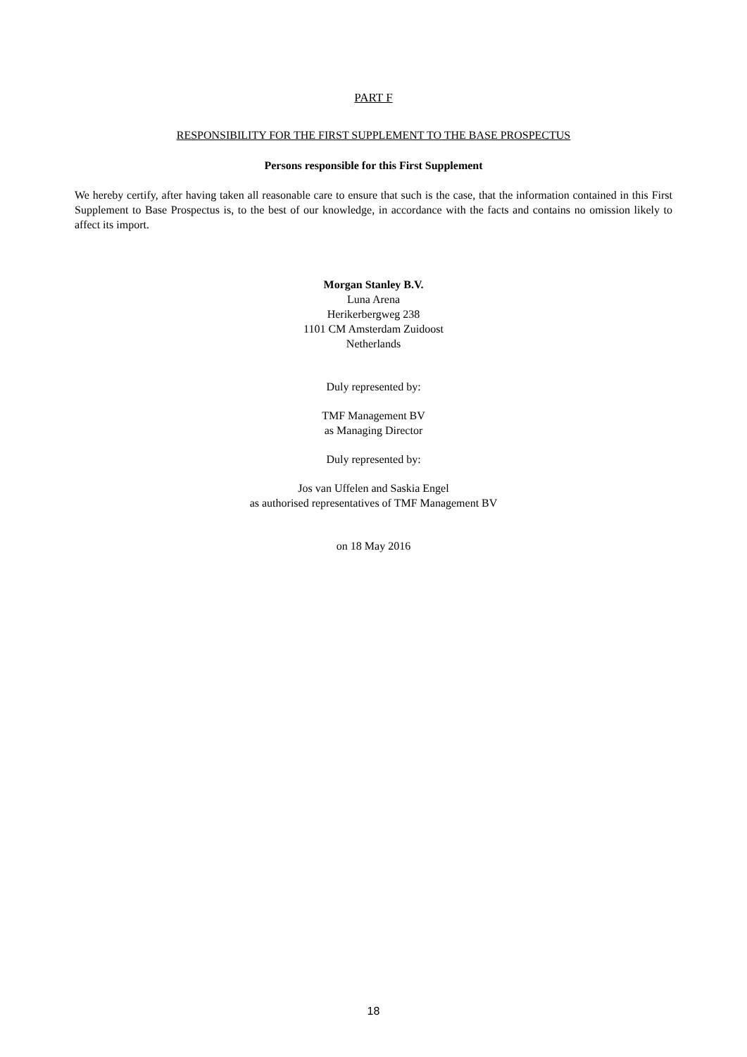PART F
RESPONSIBILITY FOR THE FIRST SUPPLEMENT TO THE BASE PROSPECTUS
Persons responsible for this First Supplement
We hereby certify, after having taken all reasonable care to ensure that such is the case, that the information contained in this First Supplement to Base Prospectus is, to the best of our knowledge, in accordance with the facts and contains no omission likely to affect its import.
Morgan Stanley B.V.
Luna Arena
Herikerbergweg 238
1101 CM Amsterdam Zuidoost
Netherlands
Duly represented by:
TMF Management BV
as Managing Director
Duly represented by:
Jos van Uffelen and Saskia Engel
as authorised representatives of TMF Management BV
on 18 May 2016
18